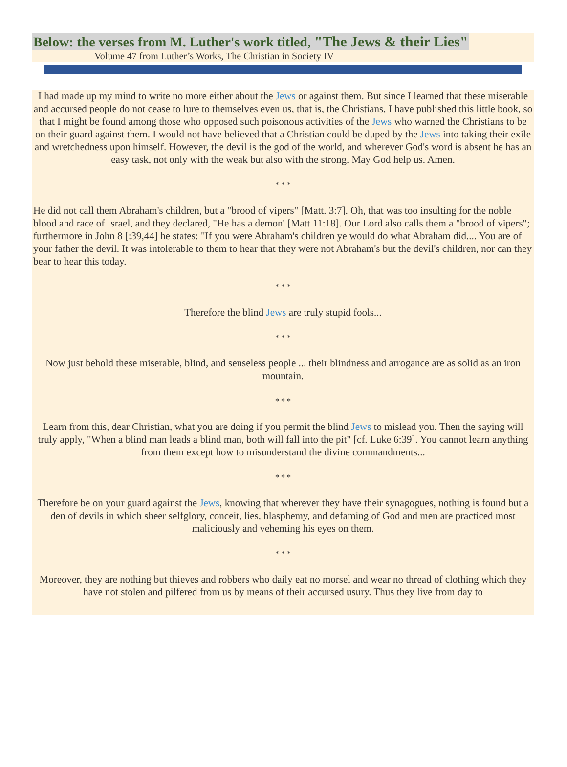Below: the verses from M. Luther's work titled, "The Jews & their Lies"
Volume 47 from Luther’s Works, The Christian in Society IV
I had made up my mind to write no more either about the Jews or against them. But since I learned that these miserable and accursed people do not cease to lure to themselves even us, that is, the Christians, I have published this little book, so that I might be found among those who opposed such poisonous activities of the Jews who warned the Christians to be on their guard against them. I would not have believed that a Christian could be duped by the Jews into taking their exile and wretchedness upon himself. However, the devil is the god of the world, and wherever God's word is absent he has an easy task, not only with the weak but also with the strong. May God help us. Amen.
* * *
He did not call them Abraham's children, but a "brood of vipers" [Matt. 3:7]. Oh, that was too insulting for the noble blood and race of Israel, and they declared, "He has a demon' [Matt 11:18]. Our Lord also calls them a "brood of vipers"; furthermore in John 8 [:39,44] he states: "If you were Abraham's children ye would do what Abraham did.... You are of your father the devil. It was intolerable to them to hear that they were not Abraham's but the devil's children, nor can they bear to hear this today.
* * *
Therefore the blind Jews are truly stupid fools...
* * *
Now just behold these miserable, blind, and senseless people ... their blindness and arrogance are as solid as an iron mountain.
* * *
Learn from this, dear Christian, what you are doing if you permit the blind Jews to mislead you. Then the saying will truly apply, "When a blind man leads a blind man, both will fall into the pit" [cf. Luke 6:39]. You cannot learn anything from them except how to misunderstand the divine commandments...
* * *
Therefore be on your guard against the Jews, knowing that wherever they have their synagogues, nothing is found but a den of devils in which sheer selfglory, conceit, lies, blasphemy, and defaming of God and men are practiced most maliciously and veheming his eyes on them.
* * *
Moreover, they are nothing but thieves and robbers who daily eat no morsel and wear no thread of clothing which they have not stolen and pilfered from us by means of their accursed usury. Thus they live from day to